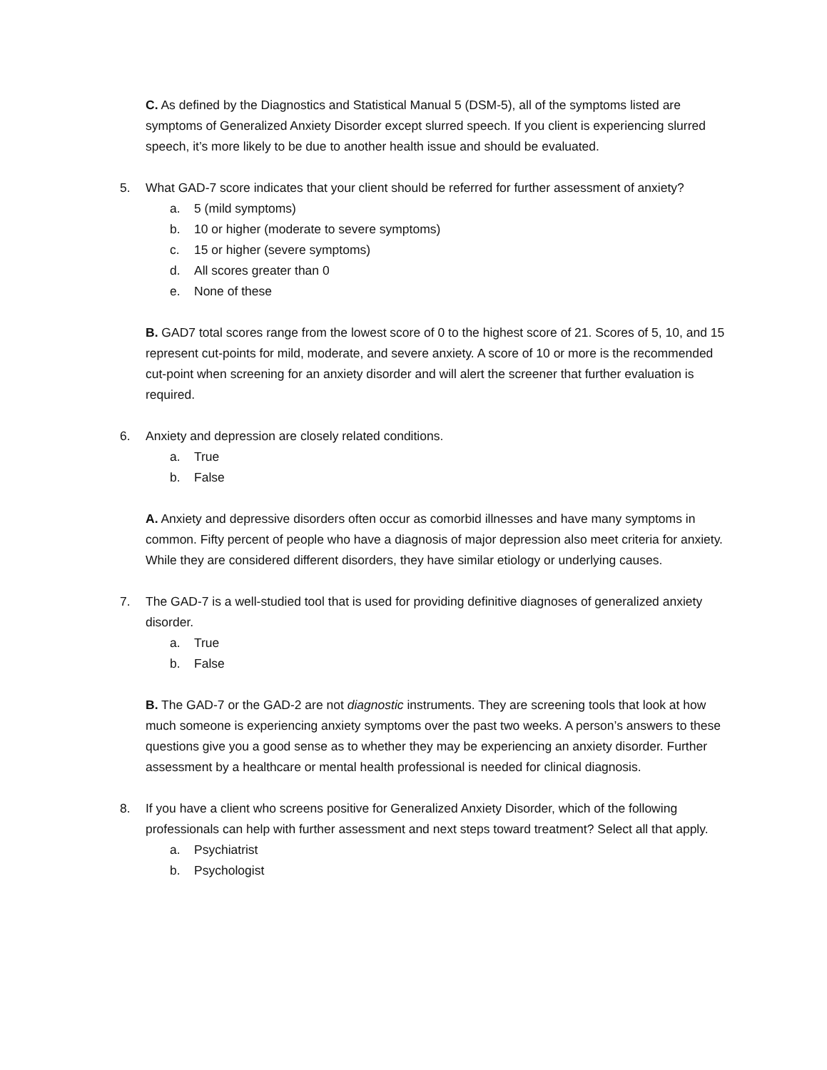C. As defined by the Diagnostics and Statistical Manual 5 (DSM-5), all of the symptoms listed are symptoms of Generalized Anxiety Disorder except slurred speech. If you client is experiencing slurred speech, it’s more likely to be due to another health issue and should be evaluated.
5. What GAD-7 score indicates that your client should be referred for further assessment of anxiety?
a. 5 (mild symptoms)
b. 10 or higher (moderate to severe symptoms)
c. 15 or higher (severe symptoms)
d. All scores greater than 0
e. None of these
B. GAD7 total scores range from the lowest score of 0 to the highest score of 21. Scores of 5, 10, and 15 represent cut-points for mild, moderate, and severe anxiety. A score of 10 or more is the recommended cut-point when screening for an anxiety disorder and will alert the screener that further evaluation is required.
6. Anxiety and depression are closely related conditions.
a. True
b. False
A. Anxiety and depressive disorders often occur as comorbid illnesses and have many symptoms in common. Fifty percent of people who have a diagnosis of major depression also meet criteria for anxiety. While they are considered different disorders, they have similar etiology or underlying causes.
7. The GAD-7 is a well-studied tool that is used for providing definitive diagnoses of generalized anxiety disorder.
a. True
b. False
B. The GAD-7 or the GAD-2 are not diagnostic instruments. They are screening tools that look at how much someone is experiencing anxiety symptoms over the past two weeks. A person’s answers to these questions give you a good sense as to whether they may be experiencing an anxiety disorder. Further assessment by a healthcare or mental health professional is needed for clinical diagnosis.
8. If you have a client who screens positive for Generalized Anxiety Disorder, which of the following professionals can help with further assessment and next steps toward treatment? Select all that apply.
a. Psychiatrist
b. Psychologist